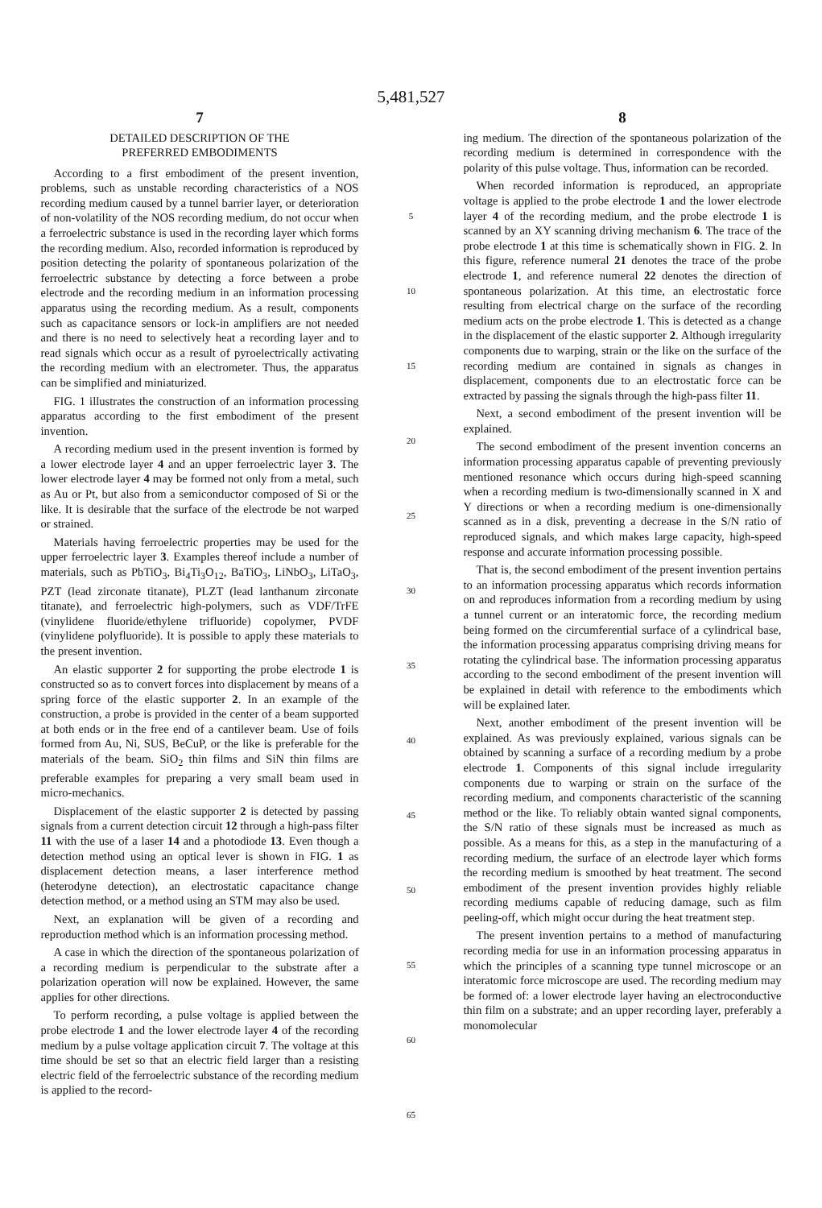5,481,527
7
DETAILED DESCRIPTION OF THE
PREFERRED EMBODIMENTS
According to a first embodiment of the present invention, problems, such as unstable recording characteristics of a NOS recording medium caused by a tunnel barrier layer, or deterioration of non-volatility of the NOS recording medium, do not occur when a ferroelectric substance is used in the recording layer which forms the recording medium. Also, recorded information is reproduced by position detecting the polarity of spontaneous polarization of the ferroelectric substance by detecting a force between a probe electrode and the recording medium in an information processing apparatus using the recording medium. As a result, components such as capacitance sensors or lock-in amplifiers are not needed and there is no need to selectively heat a recording layer and to read signals which occur as a result of pyroelectrically activating the recording medium with an electrometer. Thus, the apparatus can be simplified and miniaturized.
FIG. 1 illustrates the construction of an information processing apparatus according to the first embodiment of the present invention.
A recording medium used in the present invention is formed by a lower electrode layer 4 and an upper ferroelectric layer 3. The lower electrode layer 4 may be formed not only from a metal, such as Au or Pt, but also from a semiconductor composed of Si or the like. It is desirable that the surface of the electrode be not warped or strained.
Materials having ferroelectric properties may be used for the upper ferroelectric layer 3. Examples thereof include a number of materials, such as PbTiO<sub>3</sub>, Bi<sub>4</sub>Ti<sub>3</sub>O<sub>12</sub>, BaTiO<sub>3</sub>, LiNbO<sub>3</sub>, LiTaO<sub>3</sub>, PZT (lead zirconate titanate), PLZT (lead lanthanum zirconate titanate), and ferroelectric high-polymers, such as VDF/TrFE (vinylidene fluoride/ethylene trifluoride) copolymer, PVDF (vinylidene polyfluoride). It is possible to apply these materials to the present invention.
An elastic supporter 2 for supporting the probe electrode 1 is constructed so as to convert forces into displacement by means of a spring force of the elastic supporter 2. In an example of the construction, a probe is provided in the center of a beam supported at both ends or in the free end of a cantilever beam. Use of foils formed from Au, Ni, SUS, BeCuP, or the like is preferable for the materials of the beam. SiO<sub>2</sub> thin films and SiN thin films are preferable examples for preparing a very small beam used in micro-mechanics.
Displacement of the elastic supporter 2 is detected by passing signals from a current detection circuit 12 through a high-pass filter 11 with the use of a laser 14 and a photodiode 13. Even though a detection method using an optical lever is shown in FIG. 1 as displacement detection means, a laser interference method (heterodyne detection), an electrostatic capacitance change detection method, or a method using an STM may also be used.
Next, an explanation will be given of a recording and reproduction method which is an information processing method.
A case in which the direction of the spontaneous polarization of a recording medium is perpendicular to the substrate after a polarization operation will now be explained. However, the same applies for other directions.
To perform recording, a pulse voltage is applied between the probe electrode 1 and the lower electrode layer 4 of the recording medium by a pulse voltage application circuit 7. The voltage at this time should be set so that an electric field larger than a resisting electric field of the ferroelectric substance of the recording medium is applied to the record-
5
10
15
20
25
30
35
40
45
50
55
60
65
8
ing medium. The direction of the spontaneous polarization of the recording medium is determined in correspondence with the polarity of this pulse voltage. Thus, information can be recorded.
When recorded information is reproduced, an appropriate voltage is applied to the probe electrode 1 and the lower electrode layer 4 of the recording medium, and the probe electrode 1 is scanned by an XY scanning driving mechanism 6. The trace of the probe electrode 1 at this time is schematically shown in FIG. 2. In this figure, reference numeral 21 denotes the trace of the probe electrode 1, and reference numeral 22 denotes the direction of spontaneous polarization. At this time, an electrostatic force resulting from electrical charge on the surface of the recording medium acts on the probe electrode 1. This is detected as a change in the displacement of the elastic supporter 2. Although irregularity components due to warping, strain or the like on the surface of the recording medium are contained in signals as changes in displacement, components due to an electrostatic force can be extracted by passing the signals through the high-pass filter 11.
Next, a second embodiment of the present invention will be explained.
The second embodiment of the present invention concerns an information processing apparatus capable of preventing previously mentioned resonance which occurs during high-speed scanning when a recording medium is two-dimensionally scanned in X and Y directions or when a recording medium is one-dimensionally scanned as in a disk, preventing a decrease in the S/N ratio of reproduced signals, and which makes large capacity, high-speed response and accurate information processing possible.
That is, the second embodiment of the present invention pertains to an information processing apparatus which records information on and reproduces information from a recording medium by using a tunnel current or an interatomic force, the recording medium being formed on the circumferential surface of a cylindrical base, the information processing apparatus comprising driving means for rotating the cylindrical base. The information processing apparatus according to the second embodiment of the present invention will be explained in detail with reference to the embodiments which will be explained later.
Next, another embodiment of the present invention will be explained. As was previously explained, various signals can be obtained by scanning a surface of a recording medium by a probe electrode 1. Components of this signal include irregularity components due to warping or strain on the surface of the recording medium, and components characteristic of the scanning method or the like. To reliably obtain wanted signal components, the S/N ratio of these signals must be increased as much as possible. As a means for this, as a step in the manufacturing of a recording medium, the surface of an electrode layer which forms the recording medium is smoothed by heat treatment. The second embodiment of the present invention provides highly reliable recording mediums capable of reducing damage, such as film peeling-off, which might occur during the heat treatment step.
The present invention pertains to a method of manufacturing recording media for use in an information processing apparatus in which the principles of a scanning type tunnel microscope or an interatomic force microscope are used. The recording medium may be formed of: a lower electrode layer having an electroconductive thin film on a substrate; and an upper recording layer, preferably a monomolecular